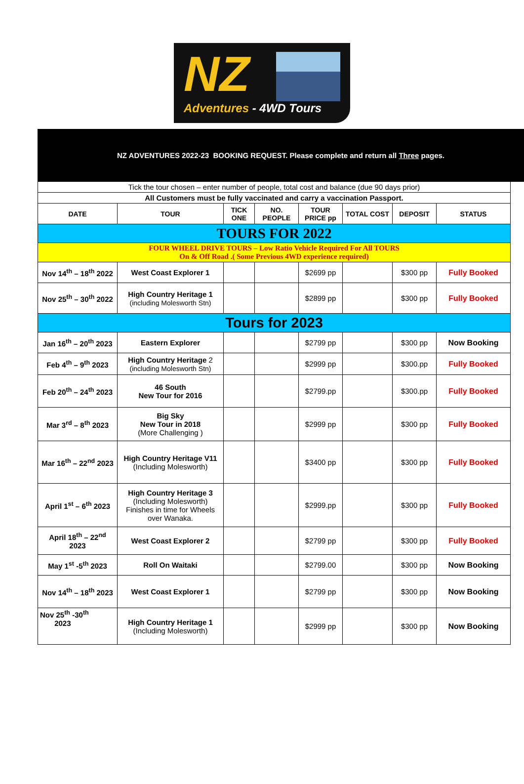NZ
Adventures - 4WD Tours
NZ ADVENTURES 2022-23 BOOKING REQUEST. Please complete and return all Three pages.
| Tick the tour chosen – enter number of people, total cost and balance (due 90 days prior) | | | | | | | |
| All Customers must be fully vaccinated and carry a vaccination Passport. | | | | | | | |
| DATE | TOUR | TICK ONE | NO. PEOPLE | TOUR PRICE pp | TOTAL COST | DEPOSIT | STATUS |
| TOURS FOR 2022 | | | | | | | |
| FOUR WHEEL DRIVE TOURS – Low Ratio Vehicle Required For All TOURS On & Off Road .( Some Previous 4WD experience required) | | | | | | | |
| Nov 14<sup>th</sup> – 18<sup>th</sup> 2022 | West Coast Explorer 1 | | | $2699 pp | | $300 pp | Fully Booked |
| Nov 25<sup>th</sup> – 30<sup>th</sup> 2022 | High Country Heritage 1 (including Molesworth Stn) | | | $2899 pp | | $300 pp | Fully Booked |
| Tours for 2023 | | | | | | | |
| Jan 16<sup>th</sup> – 20<sup>th</sup> 2023 | Eastern Explorer | | | $2799 pp | | $300 pp | Now Booking |
| Feb 4<sup>th</sup> – 9<sup>th</sup> 2023 | High Country Heritage 2 (including Molesworth Stn) | | | $2999 pp | | $300.pp | Fully Booked |
| Feb 20<sup>th</sup> – 24<sup>th</sup> 2023 | 46 South New Tour for 2016 | | | $2799.pp | | $300.pp | Fully Booked |
| Mar 3<sup>rd</sup> – 8<sup>th</sup> 2023 | Big Sky New Tour in 2018 (More Challenging ) | | | $2999 pp | | $300 pp | Fully Booked |
| Mar 16<sup>th</sup> – 22<sup>nd</sup> 2023 | High Country Heritage V11 (Including Molesworth) | | | $3400 pp | | $300 pp | Fully Booked |
| April 1<sup>st</sup> – 6<sup>th</sup> 2023 | High Country Heritage 3 (Including Molesworth) Finishes in time for Wheels over Wanaka. | | | $2999.pp | | $300 pp | Fully Booked |
| April 18<sup>th</sup> – 22<sup>nd</sup> 2023 | West Coast Explorer 2 | | | $2799 pp | | $300 pp | Fully Booked |
| May 1<sup>st</sup> -5<sup>th</sup> 2023 | Roll On Waitaki | | | $2799.00 | | $300 pp | Now Booking |
| Nov 14<sup>th</sup> – 18<sup>th</sup> 2023 | West Coast Explorer 1 | | | $2799 pp | | $300 pp | Now Booking |
| Nov 25<sup>th</sup> -30<sup>th</sup> 2023 | High Country Heritage 1 (Including Molesworth) | | | $2999 pp | | $300 pp | Now Booking |